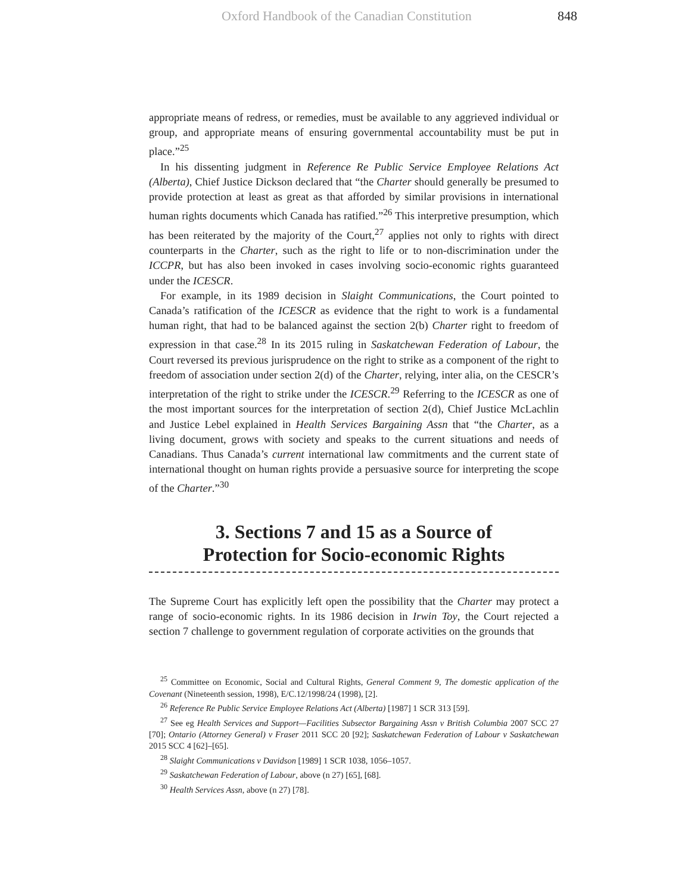Oxford Handbook of the Canadian Constitution 848
appropriate means of redress, or remedies, must be available to any aggrieved individual or group, and appropriate means of ensuring governmental accountability must be put in place.”<sup>25</sup>
In his dissenting judgment in Reference Re Public Service Employee Relations Act (Alberta), Chief Justice Dickson declared that “the Charter should generally be presumed to provide protection at least as great as that afforded by similar provisions in international human rights documents which Canada has ratified.”<sup>26</sup> This interpretive presumption, which has been reiterated by the majority of the Court,<sup>27</sup> applies not only to rights with direct counterparts in the Charter, such as the right to life or to non-discrimination under the ICCPR, but has also been invoked in cases involving socio-economic rights guaranteed under the ICESCR.
For example, in its 1989 decision in Slaight Communications, the Court pointed to Canada’s ratification of the ICESCR as evidence that the right to work is a fundamental human right, that had to be balanced against the section 2(b) Charter right to freedom of expression in that case.<sup>28</sup> In its 2015 ruling in Saskatchewan Federation of Labour, the Court reversed its previous jurisprudence on the right to strike as a component of the right to freedom of association under section 2(d) of the Charter, relying, inter alia, on the CESCR’s interpretation of the right to strike under the ICESCR.<sup>29</sup> Referring to the ICESCR as one of the most important sources for the interpretation of section 2(d), Chief Justice McLachlin and Justice Lebel explained in Health Services Bargaining Assn that “the Charter, as a living document, grows with society and speaks to the current situations and needs of Canadians. Thus Canada’s current international law commitments and the current state of international thought on human rights provide a persuasive source for interpreting the scope of the Charter.”<sup>30</sup>
3. Sections 7 and 15 as a Source of
Protection for Socio-economic Rights
The Supreme Court has explicitly left open the possibility that the Charter may protect a range of socio-economic rights. In its 1986 decision in Irwin Toy, the Court rejected a section 7 challenge to government regulation of corporate activities on the grounds that
<sup>25</sup> Committee on Economic, Social and Cultural Rights, General Comment 9, The domestic application of the Covenant (Nineteenth session, 1998), E/C.12/1998/24 (1998), [2].
<sup>26</sup> Reference Re Public Service Employee Relations Act (Alberta) [1987] 1 SCR 313 [59].
<sup>27</sup> See eg Health Services and Support—Facilities Subsector Bargaining Assn v British Columbia 2007 SCC 27 [70]; Ontario (Attorney General) v Fraser 2011 SCC 20 [92]; Saskatchewan Federation of Labour v Saskatchewan 2015 SCC 4 [62]–[65].
<sup>28</sup> Slaight Communications v Davidson [1989] 1 SCR 1038, 1056–1057.
<sup>29</sup> Saskatchewan Federation of Labour, above (n 27) [65], [68].
<sup>30</sup> Health Services Assn, above (n 27) [78].